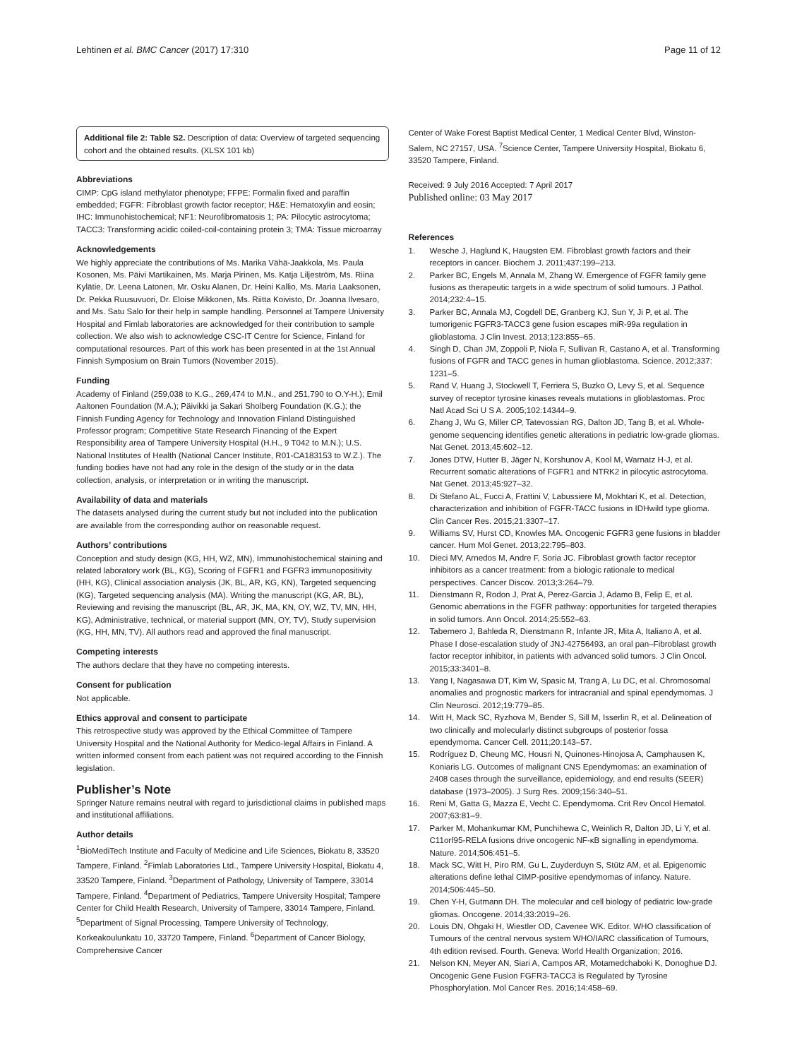Lehtinen et al. BMC Cancer (2017) 17:310 Page 11 of 12
Additional file 2: Table S2. Description of data: Overview of targeted sequencing cohort and the obtained results. (XLSX 101 kb)
Abbreviations
CIMP: CpG island methylator phenotype; FFPE: Formalin fixed and paraffin embedded; FGFR: Fibroblast growth factor receptor; H&E: Hematoxylin and eosin; IHC: Immunohistochemical; NF1: Neurofibromatosis 1; PA: Pilocytic astrocytoma; TACC3: Transforming acidic coiled-coil-containing protein 3; TMA: Tissue microarray
Acknowledgements
We highly appreciate the contributions of Ms. Marika Vähä-Jaakkola, Ms. Paula Kosonen, Ms. Päivi Martikainen, Ms. Marja Pirinen, Ms. Katja Liljeström, Ms. Riina Kylätie, Dr. Leena Latonen, Mr. Osku Alanen, Dr. Heini Kallio, Ms. Maria Laaksonen, Dr. Pekka Ruusuvuori, Dr. Eloise Mikkonen, Ms. Riitta Koivisto, Dr. Joanna Ilvesaro, and Ms. Satu Salo for their help in sample handling. Personnel at Tampere University Hospital and Fimlab laboratories are acknowledged for their contribution to sample collection. We also wish to acknowledge CSC-IT Centre for Science, Finland for computational resources. Part of this work has been presented in at the 1st Annual Finnish Symposium on Brain Tumors (November 2015).
Funding
Academy of Finland (259,038 to K.G., 269,474 to M.N., and 251,790 to O.Y-H.); Emil Aaltonen Foundation (M.A.); Päivikki ja Sakari Sholberg Foundation (K.G.); the Finnish Funding Agency for Technology and Innovation Finland Distinguished Professor program; Competitive State Research Financing of the Expert Responsibility area of Tampere University Hospital (H.H., 9 T042 to M.N.); U.S. National Institutes of Health (National Cancer Institute, R01-CA183153 to W.Z.). The funding bodies have not had any role in the design of the study or in the data collection, analysis, or interpretation or in writing the manuscript.
Availability of data and materials
The datasets analysed during the current study but not included into the publication are available from the corresponding author on reasonable request.
Authors’ contributions
Conception and study design (KG, HH, WZ, MN), Immunohistochemical staining and related laboratory work (BL, KG), Scoring of FGFR1 and FGFR3 immunopositivity (HH, KG), Clinical association analysis (JK, BL, AR, KG, KN), Targeted sequencing (KG), Targeted sequencing analysis (MA). Writing the manuscript (KG, AR, BL), Reviewing and revising the manuscript (BL, AR, JK, MA, KN, OY, WZ, TV, MN, HH, KG), Administrative, technical, or material support (MN, OY, TV), Study supervision (KG, HH, MN, TV). All authors read and approved the final manuscript.
Competing interests
The authors declare that they have no competing interests.
Consent for publication
Not applicable.
Ethics approval and consent to participate
This retrospective study was approved by the Ethical Committee of Tampere University Hospital and the National Authority for Medico-legal Affairs in Finland. A written informed consent from each patient was not required according to the Finnish legislation.
Publisher’s Note
Springer Nature remains neutral with regard to jurisdictional claims in published maps and institutional affiliations.
Author details
<sup>1</sup> BioMediTech Institute and Faculty of Medicine and Life Sciences, Biokatu 8, 33520 Tampere, Finland. <sup>2</sup>Fimlab Laboratories Ltd., Tampere University Hospital, Biokatu 4, 33520 Tampere, Finland. <sup>3</sup>Department of Pathology, University of Tampere, 33014 Tampere, Finland. <sup>4</sup>Department of Pediatrics, Tampere University Hospital; Tampere Center for Child Health Research, University of Tampere, 33014 Tampere, Finland. <sup>5</sup>Department of Signal Processing, Tampere University of Technology, Korkeakoulunkatu 10, 33720 Tampere, Finland. <sup>6</sup>Department of Cancer Biology, Comprehensive Cancer
Center of Wake Forest Baptist Medical Center, 1 Medical Center Blvd, Winston-Salem, NC 27157, USA. <sup>7</sup>Science Center, Tampere University Hospital, Biokatu 6, 33520 Tampere, Finland.
Received: 9 July 2016 Accepted: 7 April 2017
Published online: 03 May 2017
References
1. Wesche J, Haglund K, Haugsten EM. Fibroblast growth factors and their receptors in cancer. Biochem J. 2011;437:199–213.
2. Parker BC, Engels M, Annala M, Zhang W. Emergence of FGFR family gene fusions as therapeutic targets in a wide spectrum of solid tumours. J Pathol. 2014;232:4–15.
3. Parker BC, Annala MJ, Cogdell DE, Granberg KJ, Sun Y, Ji P, et al. The tumorigenic FGFR3-TACC3 gene fusion escapes miR-99a regulation in glioblastoma. J Clin Invest. 2013;123:855–65.
4. Singh D, Chan JM, Zoppoli P, Niola F, Sullivan R, Castano A, et al. Transforming fusions of FGFR and TACC genes in human glioblastoma. Science. 2012;337: 1231–5.
5. Rand V, Huang J, Stockwell T, Ferriera S, Buzko O, Levy S, et al. Sequence survey of receptor tyrosine kinases reveals mutations in glioblastomas. Proc Natl Acad Sci U S A. 2005;102:14344–9.
6. Zhang J, Wu G, Miller CP, Tatevossian RG, Dalton JD, Tang B, et al. Whole-genome sequencing identifies genetic alterations in pediatric low-grade gliomas. Nat Genet. 2013;45:602–12.
7. Jones DTW, Hutter B, Jäger N, Korshunov A, Kool M, Warnatz H-J, et al. Recurrent somatic alterations of FGFR1 and NTRK2 in pilocytic astrocytoma. Nat Genet. 2013;45:927–32.
8. Di Stefano AL, Fucci A, Frattini V, Labussiere M, Mokhtari K, et al. Detection, characterization and inhibition of FGFR-TACC fusions in IDHwild type glioma. Clin Cancer Res. 2015;21:3307–17.
9. Williams SV, Hurst CD, Knowles MA. Oncogenic FGFR3 gene fusions in bladder cancer. Hum Mol Genet. 2013;22:795–803.
10. Dieci MV, Arnedos M, Andre F, Soria JC. Fibroblast growth factor receptor inhibitors as a cancer treatment: from a biologic rationale to medical perspectives. Cancer Discov. 2013;3:264–79.
11. Dienstmann R, Rodon J, Prat A, Perez-Garcia J, Adamo B, Felip E, et al. Genomic aberrations in the FGFR pathway: opportunities for targeted therapies in solid tumors. Ann Oncol. 2014;25:552–63.
12. Tabernero J, Bahleda R, Dienstmann R, Infante JR, Mita A, Italiano A, et al. Phase I dose-escalation study of JNJ-42756493, an oral pan–Fibroblast growth factor receptor inhibitor, in patients with advanced solid tumors. J Clin Oncol. 2015;33:3401–8.
13. Yang I, Nagasawa DT, Kim W, Spasic M, Trang A, Lu DC, et al. Chromosomal anomalies and prognostic markers for intracranial and spinal ependymomas. J Clin Neurosci. 2012;19:779–85.
14. Witt H, Mack SC, Ryzhova M, Bender S, Sill M, Isserlin R, et al. Delineation of two clinically and molecularly distinct subgroups of posterior fossa ependymoma. Cancer Cell. 2011;20:143–57.
15. Rodríguez D, Cheung MC, Housri N, Quinones-Hinojosa A, Camphausen K, Koniaris LG. Outcomes of malignant CNS Ependymomas: an examination of 2408 cases through the surveillance, epidemiology, and end results (SEER) database (1973–2005). J Surg Res. 2009;156:340–51.
16. Reni M, Gatta G, Mazza E, Vecht C. Ependymoma. Crit Rev Oncol Hematol. 2007;63:81–9.
17. Parker M, Mohankumar KM, Punchihewa C, Weinlich R, Dalton JD, Li Y, et al. C11orf95-RELA fusions drive oncogenic NF-κB signalling in ependymoma. Nature. 2014;506:451–5.
18. Mack SC, Witt H, Piro RM, Gu L, Zuyderduyn S, Stütz AM, et al. Epigenomic alterations define lethal CIMP-positive ependymomas of infancy. Nature. 2014;506:445–50.
19. Chen Y-H, Gutmann DH. The molecular and cell biology of pediatric low-grade gliomas. Oncogene. 2014;33:2019–26.
20. Louis DN, Ohgaki H, Wiestler OD, Cavenee WK. Editor. WHO classification of Tumours of the central nervous system WHO/IARC classification of Tumours, 4th edition revised. Fourth. Geneva: World Health Organization; 2016.
21. Nelson KN, Meyer AN, Siari A, Campos AR, Motamedchaboki K, Donoghue DJ. Oncogenic Gene Fusion FGFR3-TACC3 is Regulated by Tyrosine Phosphorylation. Mol Cancer Res. 2016;14:458–69.